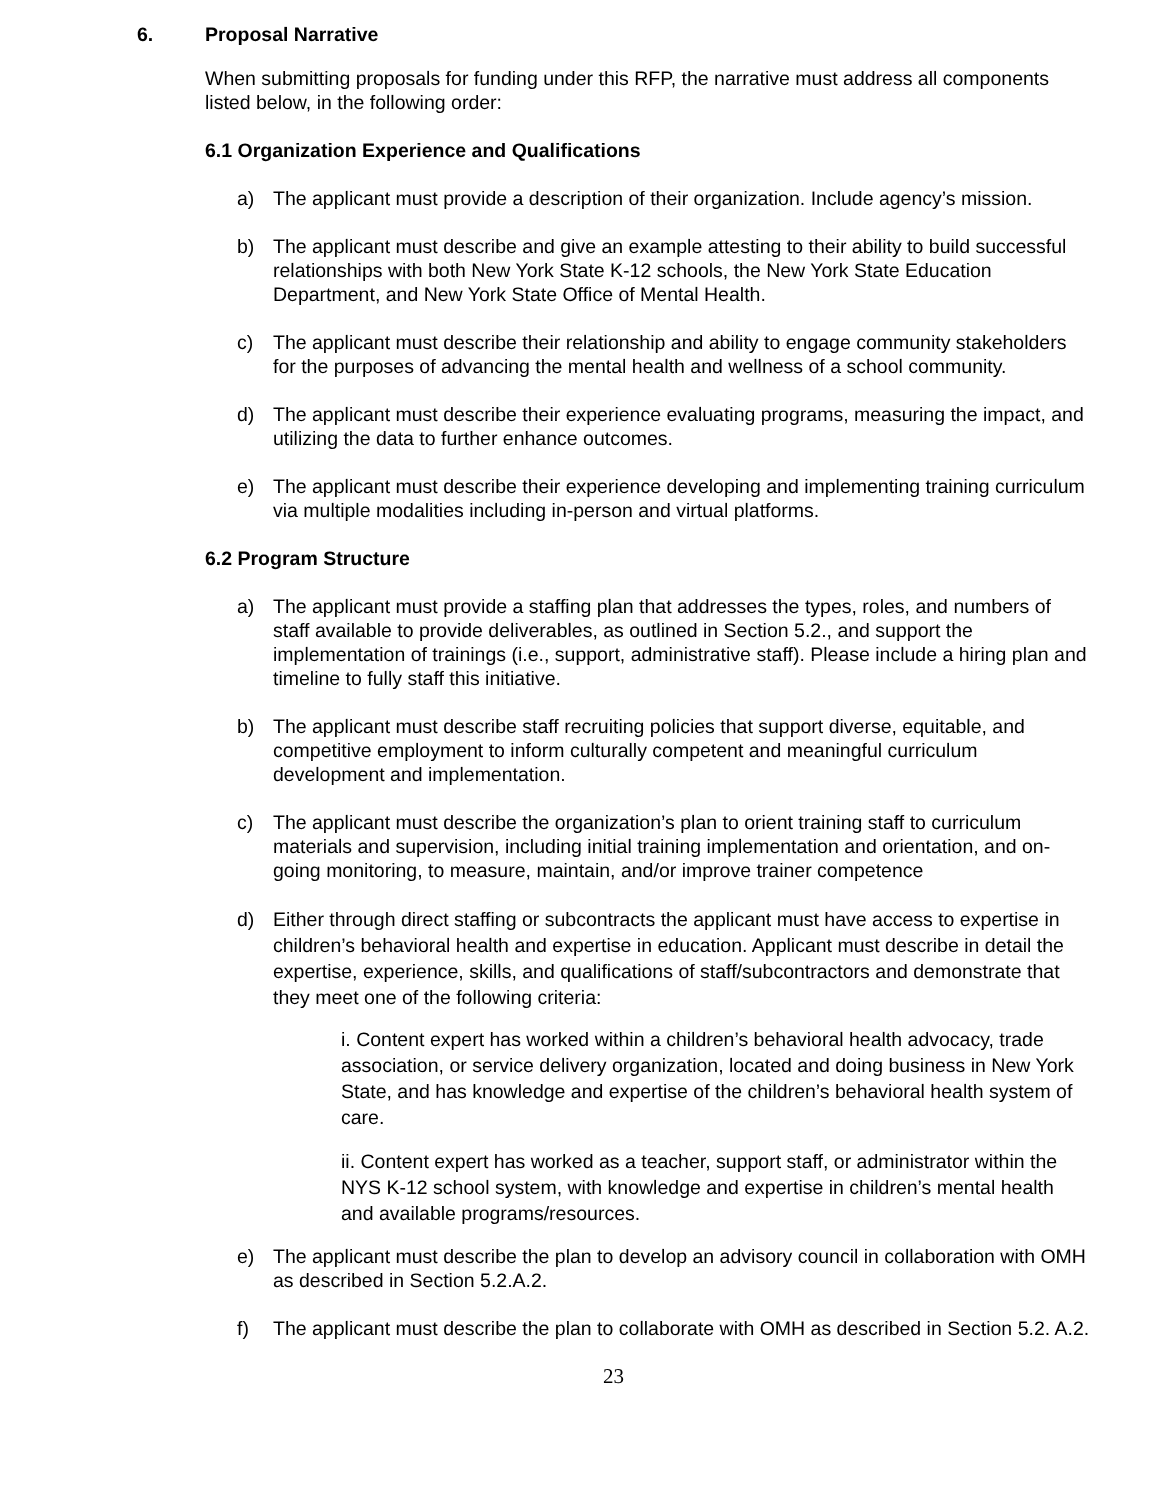6. Proposal Narrative
When submitting proposals for funding under this RFP, the narrative must address all components listed below, in the following order:
6.1 Organization Experience and Qualifications
a) The applicant must provide a description of their organization. Include agency’s mission.
b) The applicant must describe and give an example attesting to their ability to build successful relationships with both New York State K-12 schools, the New York State Education Department, and New York State Office of Mental Health.
c) The applicant must describe their relationship and ability to engage community stakeholders for the purposes of advancing the mental health and wellness of a school community.
d) The applicant must describe their experience evaluating programs, measuring the impact, and utilizing the data to further enhance outcomes.
e) The applicant must describe their experience developing and implementing training curriculum via multiple modalities including in-person and virtual platforms.
6.2 Program Structure
a) The applicant must provide a staffing plan that addresses the types, roles, and numbers of staff available to provide deliverables, as outlined in Section 5.2., and support the implementation of trainings (i.e., support, administrative staff). Please include a hiring plan and timeline to fully staff this initiative.
b) The applicant must describe staff recruiting policies that support diverse, equitable, and competitive employment to inform culturally competent and meaningful curriculum development and implementation.
c) The applicant must describe the organization’s plan to orient training staff to curriculum materials and supervision, including initial training implementation and orientation, and on-going monitoring, to measure, maintain, and/or improve trainer competence
d) Either through direct staffing or subcontracts the applicant must have access to expertise in children’s behavioral health and expertise in education. Applicant must describe in detail the expertise, experience, skills, and qualifications of staff/subcontractors and demonstrate that they meet one of the following criteria:
i. Content expert has worked within a children’s behavioral health advocacy, trade association, or service delivery organization, located and doing business in New York State, and has knowledge and expertise of the children’s behavioral health system of care.
ii. Content expert has worked as a teacher, support staff, or administrator within the NYS K-12 school system, with knowledge and expertise in children’s mental health and available programs/resources.
e) The applicant must describe the plan to develop an advisory council in collaboration with OMH as described in Section 5.2.A.2.
f) The applicant must describe the plan to collaborate with OMH as described in Section 5.2. A.2.
23